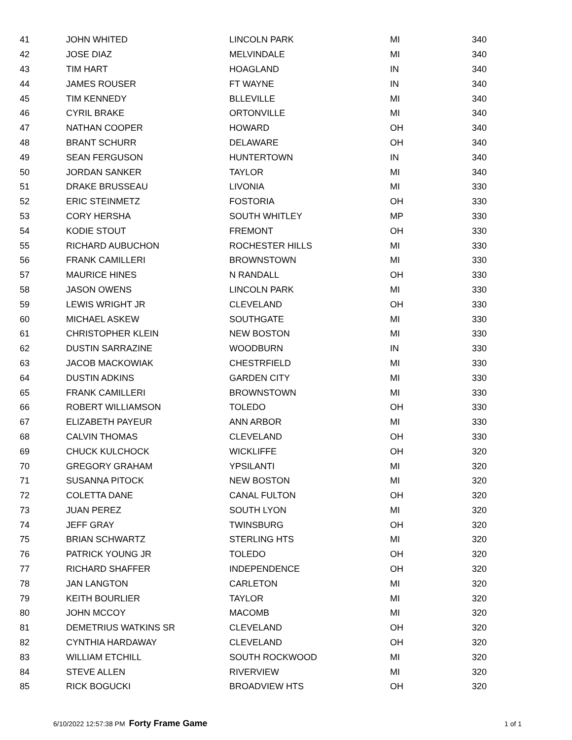| 41 | JOHN WHITED | LINCOLN PARK | MI | 340 |
| 42 | JOSE DIAZ | MELVINDALE | MI | 340 |
| 43 | TIM HART | HOAGLAND | IN | 340 |
| 44 | JAMES ROUSER | FT WAYNE | IN | 340 |
| 45 | TIM KENNEDY | BLLEVILLE | MI | 340 |
| 46 | CYRIL BRAKE | ORTONVILLE | MI | 340 |
| 47 | NATHAN COOPER | HOWARD | OH | 340 |
| 48 | BRANT SCHURR | DELAWARE | OH | 340 |
| 49 | SEAN FERGUSON | HUNTERTOWN | IN | 340 |
| 50 | JORDAN SANKER | TAYLOR | MI | 340 |
| 51 | DRAKE BRUSSEAU | LIVONIA | MI | 330 |
| 52 | ERIC STEINMETZ | FOSTORIA | OH | 330 |
| 53 | CORY HERSHA | SOUTH WHITLEY | MP | 330 |
| 54 | KODIE STOUT | FREMONT | OH | 330 |
| 55 | RICHARD AUBUCHON | ROCHESTER HILLS | MI | 330 |
| 56 | FRANK CAMILLERI | BROWNSTOWN | MI | 330 |
| 57 | MAURICE HINES | N RANDALL | OH | 330 |
| 58 | JASON OWENS | LINCOLN PARK | MI | 330 |
| 59 | LEWIS WRIGHT JR | CLEVELAND | OH | 330 |
| 60 | MICHAEL ASKEW | SOUTHGATE | MI | 330 |
| 61 | CHRISTOPHER KLEIN | NEW BOSTON | MI | 330 |
| 62 | DUSTIN SARRAZINE | WOODBURN | IN | 330 |
| 63 | JACOB MACKOWIAK | CHESTRFIELD | MI | 330 |
| 64 | DUSTIN ADKINS | GARDEN CITY | MI | 330 |
| 65 | FRANK CAMILLERI | BROWNSTOWN | MI | 330 |
| 66 | ROBERT WILLIAMSON | TOLEDO | OH | 330 |
| 67 | ELIZABETH PAYEUR | ANN ARBOR | MI | 330 |
| 68 | CALVIN THOMAS | CLEVELAND | OH | 330 |
| 69 | CHUCK KULCHOCK | WICKLIFFE | OH | 320 |
| 70 | GREGORY GRAHAM | YPSILANTI | MI | 320 |
| 71 | SUSANNA PITOCK | NEW BOSTON | MI | 320 |
| 72 | COLETTA DANE | CANAL FULTON | OH | 320 |
| 73 | JUAN PEREZ | SOUTH LYON | MI | 320 |
| 74 | JEFF GRAY | TWINSBURG | OH | 320 |
| 75 | BRIAN SCHWARTZ | STERLING HTS | MI | 320 |
| 76 | PATRICK YOUNG JR | TOLEDO | OH | 320 |
| 77 | RICHARD SHAFFER | INDEPENDENCE | OH | 320 |
| 78 | JAN LANGTON | CARLETON | MI | 320 |
| 79 | KEITH BOURLIER | TAYLOR | MI | 320 |
| 80 | JOHN MCCOY | MACOMB | MI | 320 |
| 81 | DEMETRIUS WATKINS SR | CLEVELAND | OH | 320 |
| 82 | CYNTHIA HARDAWAY | CLEVELAND | OH | 320 |
| 83 | WILLIAM ETCHILL | SOUTH ROCKWOOD | MI | 320 |
| 84 | STEVE ALLEN | RIVERVIEW | MI | 320 |
| 85 | RICK BOGUCKI | BROADVIEW HTS | OH | 320 |
6/10/2022 12:57:38 PM Forty Frame Game 1 of 1